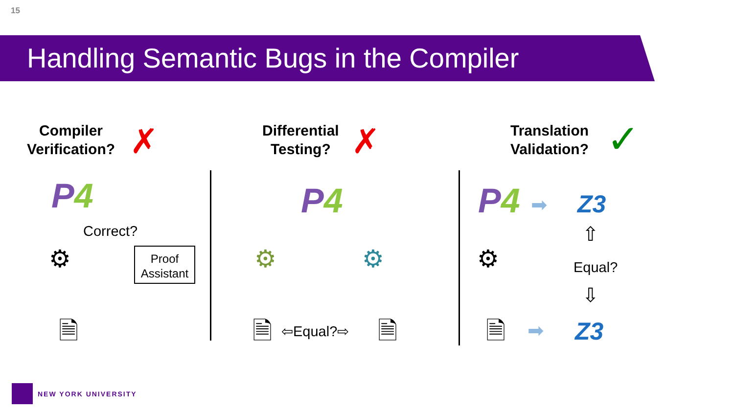15
Handling Semantic Bugs in the Compiler
Compiler
Verification?
✗
Differential
Testing?
✗
Translation
Validation?
✓
P 4 P 4 P 4
Correct?
⚙
Proof
Assistant
🗎
⚙ ⚙
🗎 ⇦Equal?⇨ 🗎
Z3
➡
⇧
Equal?
⇩
⚙
🗎 ➡ Z3
NEW YORK UNIVERSITY